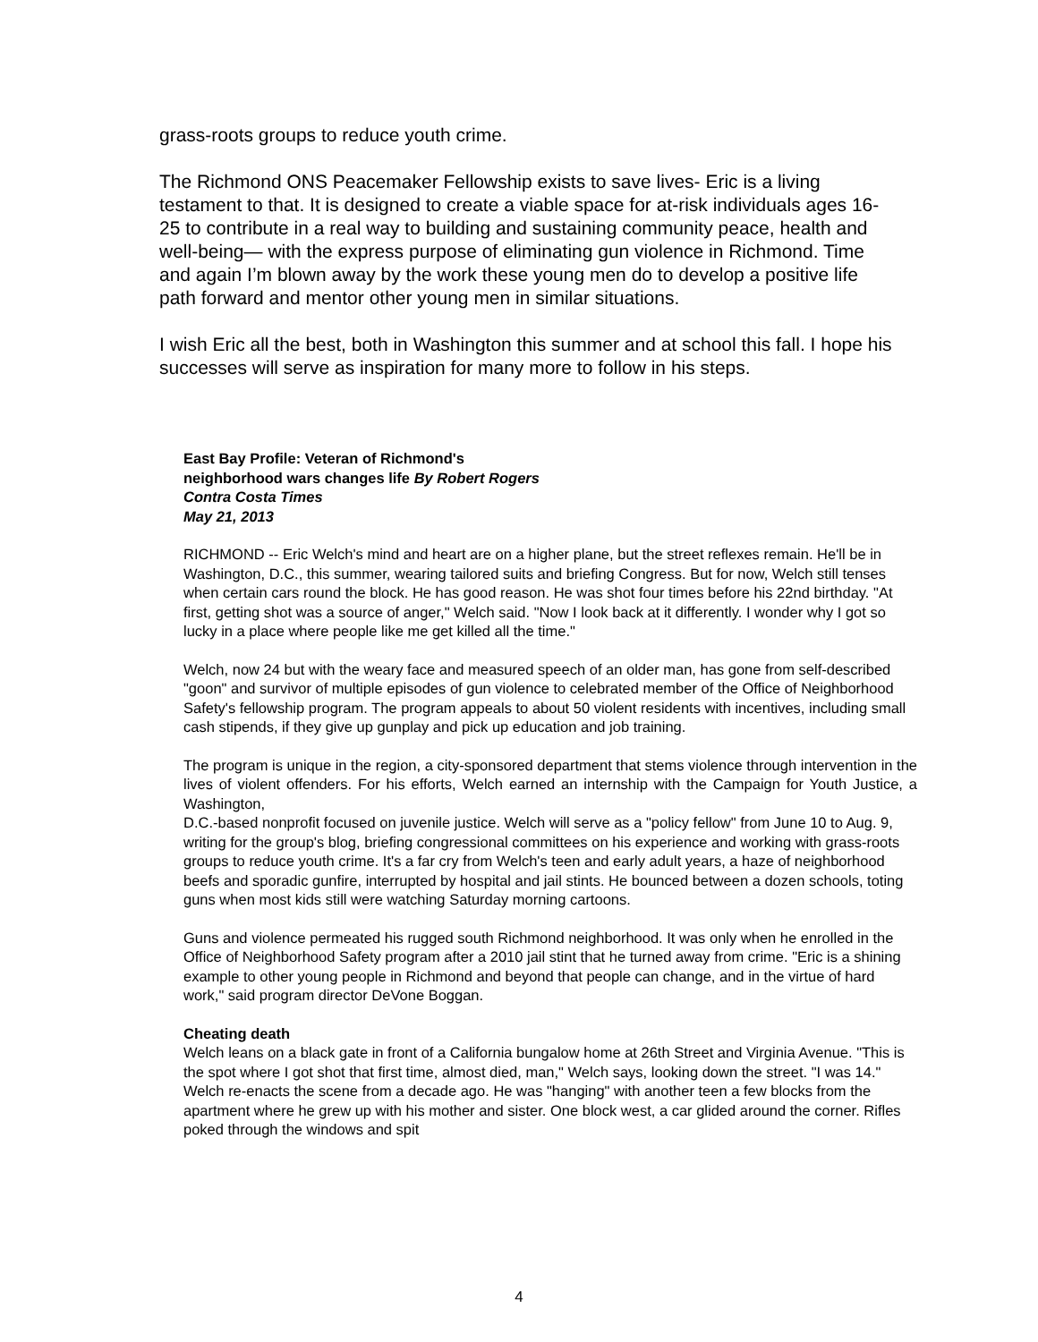grass-roots groups to reduce youth crime.
The Richmond ONS Peacemaker Fellowship exists to save lives- Eric is a living testament to that. It is designed to create a viable space for at-risk individuals ages 16-25 to contribute in a real way to building and sustaining community peace, health and well-being— with the express purpose of eliminating gun violence in Richmond. Time and again I’m blown away by the work these young men do to develop a positive life path forward and mentor other young men in similar situations.
I wish Eric all the best, both in Washington this summer and at school this fall. I hope his successes will serve as inspiration for many more to follow in his steps.
East Bay Profile: Veteran of Richmond's
neighborhood wars changes life By Robert Rogers
Contra Costa Times
May 21, 2013
RICHMOND -- Eric Welch's mind and heart are on a higher plane, but the street reflexes remain. He'll be in Washington, D.C., this summer, wearing tailored suits and briefing Congress. But for now, Welch still tenses when certain cars round the block. He has good reason. He was shot four times before his 22nd birthday. "At first, getting shot was a source of anger," Welch said. "Now I look back at it differently. I wonder why I got so lucky in a place where people like me get killed all the time."
Welch, now 24 but with the weary face and measured speech of an older man, has gone from self-described "goon" and survivor of multiple episodes of gun violence to celebrated member of the Office of Neighborhood Safety's fellowship program. The program appeals to about 50 violent residents with incentives, including small cash stipends, if they give up gunplay and pick up education and job training.
The program is unique in the region, a city-sponsored department that stems violence through intervention in the lives of violent offenders. For his efforts, Welch earned an internship with the Campaign for Youth Justice, a Washington,
D.C.-based nonprofit focused on juvenile justice. Welch will serve as a "policy fellow" from June 10 to Aug. 9, writing for the group's blog, briefing congressional committees on his experience and working with grass-roots groups to reduce youth crime. It's a far cry from Welch's teen and early adult years, a haze of neighborhood beefs and sporadic gunfire, interrupted by hospital and jail stints. He bounced between a dozen schools, toting guns when most kids still were watching Saturday morning cartoons.
Guns and violence permeated his rugged south Richmond neighborhood. It was only when he enrolled in the Office of Neighborhood Safety program after a 2010 jail stint that he turned away from crime. "Eric is a shining example to other young people in Richmond and beyond that people can change, and in the virtue of hard work," said program director DeVone Boggan.
Cheating death
Welch leans on a black gate in front of a California bungalow home at 26th Street and Virginia Avenue. "This is the spot where I got shot that first time, almost died, man," Welch says, looking down the street. "I was 14." Welch re-enacts the scene from a decade ago. He was "hanging" with another teen a few blocks from the apartment where he grew up with his mother and sister. One block west, a car glided around the corner. Rifles poked through the windows and spit
4